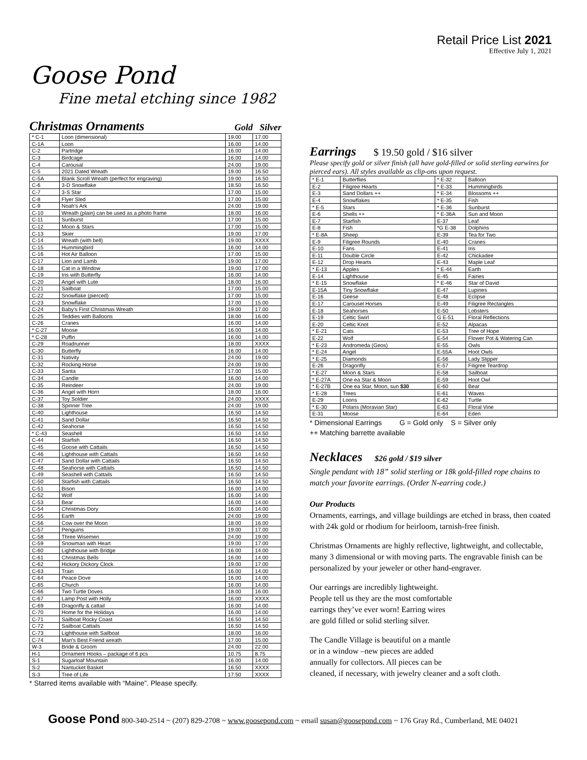Goose Pond
Fine metal etching since 1982
Retail Price List 2021
Effective July 1, 2021
Christmas Ornaments
Gold Silver
| * C-1 | Loon (dimensional) | 19.00 | 17.00 |
| C-1A | Loon | 16.00 | 14.00 |
| C-2 | Partridge | 16.00 | 14.00 |
| C-3 | Birdcage | 16.00 | 14.00 |
| C-4 | Carousal | 24.00 | 19.00 |
| C-5 | 2021 Dated Wreath | 19.00 | 16.50 |
| C-5A | Blank Scroll Wreath (perfect for engraving) | 19.00 | 16.50 |
| C-6 | 3-D Snowflake | 18.50 | 16.50 |
| C-7 | 3-S Star | 17.00 | 15.00 |
| C-8 | Flyer Sled | 17.00 | 15.00 |
| C-9 | Noah's Ark | 24.00 | 19.00 |
| C-10 | Wreath (plain) can be used as a photo frame | 18.00 | 16.00 |
| C-11 | Sunburst | 17.00 | 15.00 |
| C-12 | Moon & Stars | 17.00 | 15.00 |
| C-13 | Skier | 19.00 | 17.00 |
| C-14 | Wreath (with bell) | 19.00 | XXXX |
| C-15 | Hummingbird | 16.00 | 14.00 |
| C-16 | Hot Air Balloon | 17.00 | 15.00 |
| C-17 | Lion and Lamb | 19.00 | 17.00 |
| C-18 | Cat in a Window | 19.00 | 17.00 |
| C-19 | Iris with Butterfly | 16.00 | 14.00 |
| C-20 | Angel with Lute | 18.00 | 16.00 |
| C-21 | Sailboat | 17.00 | 15.00 |
| C-22 | Snowflake (pierced) | 17.00 | 15.00 |
| C-23 | Snowflake | 17.00 | 15.00 |
| C-24 | Baby's First Christmas Wreath | 19.00 | 17.00 |
| C-25 | Teddies with Balloons | 18.00 | 16.00 |
| C-26 | Cranes | 16.00 | 14.00 |
| * C-27 | Moose | 16.00 | 14.00 |
| * C-28 | Puffin | 16.00 | 14.00 |
| C-29 | Roadrunner | 18.00 | XXXX |
| C-30 | Butterfly | 16.00 | 14.00 |
| C-31 | Nativity | 24.00 | 19.00 |
| C-32 | Rocking Horse | 24.00 | 19.00 |
| C-33 | Santa | 17.00 | 15.00 |
| C-34 | Candle | 16.00 | 14.00 |
| C-35 | Reindeer | 24.00 | 19.00 |
| C-36 | Angel with Horn | 18.00 | 16.00 |
| C-37 | Toy Soldier | 24.00 | XXXX |
| C-38 | Spinner Tree | 24.00 | 19.00 |
| C-40 | Lighthouse | 16.50 | 14.50 |
| C-41 | Sand Dollar | 16.50 | 14.50 |
| C-42 | Seahorse | 16.50 | 14.50 |
| * C-43 | Seashell | 16.50 | 14.50 |
| C-44 | Starfish | 16.50 | 14.50 |
| C-45 | Goose with Cattails | 16.50 | 14.50 |
| C-46 | Lighthouse with Cattails | 16.50 | 14.50 |
| C-47 | Sand Dollar with Cattails | 16.50 | 14.50 |
| C-48 | Seahorse with Cattails | 16.50 | 14.50 |
| C-49 | Seashell with Cattails | 16.50 | 14.50 |
| C-50 | Starfish with Cattails | 16.50 | 14.50 |
| C-51 | Bison | 16.00 | 14.00 |
| C-52 | Wolf | 16.00 | 14.00 |
| C-53 | Bear | 16.00 | 14.00 |
| C-54 | Christmas Dory | 16.00 | 14.00 |
| C-55 | Earth | 24.00 | 19.00 |
| C-56 | Cow over the Moon | 18.00 | 16.00 |
| C-57 | Penguins | 19.00 | 17.00 |
| C-58 | Three Wisemen | 24.00 | 19.00 |
| C-59 | Snowman with Heart | 19.00 | 17.00 |
| C-60 | Lighthouse with Bridge | 16.00 | 14.00 |
| C-61 | Christmas Bells | 16.00 | 14.00 |
| C-62 | Hickory Dickory Clock | 19.00 | 17.00 |
| C-63 | Train | 16.00 | 14.00 |
| C-64 | Peace Dove | 16.00 | 14.00 |
| C-65 | Church | 16.00 | 14.00 |
| C-66 | Two Turtle Doves | 18.00 | 16.00 |
| C-67 | Lamp Post with Holly | 16.00 | XXXX |
| C-69 | Dragonfly & cattail | 16.00 | 14.00 |
| C-70 | Home for the Holidays | 16.00 | 14.00 |
| C-71 | Sailboat Rocky Coast | 16.50 | 14.50 |
| C-72 | Sailboat Cattails | 16.50 | 14.50 |
| C-73 | Lighthouse with Sailboat | 18.00 | 16.00 |
| C-74 | Man's Best Friend wreath | 17.00 | 15.00 |
| W-3 | Bride & Groom | 24.00 | 22.00 |
| H-1 | Ornament Hooks – package of 6 pcs | 10.75 | 8.75 |
| S-1 | Sugarloaf Mountain | 16.00 | 14.00 |
| S-2 | Nantucket Basket | 16.50 | XXXX |
| S-3 | Tree of Life | 17.50 | XXXX |
* Starred items available with “Maine”. Please specify.
Earrings
$ 19.50 gold / $16 silver
Please specify gold or silver finish (all have gold-filled or solid sterling earwires for pierced ears). All styles available as clip-ons upon request.
| * E-1 | Butterflies | * E-32 | Balloon |
| E-2 | Filigree Hearts | * E-33 | Hummingbirds |
| E-3 | Sand Dollars ++ | * E-34 | Blossoms ++ |
| E-4 | Snowflakes | * E-35 | Fish |
| * E-5 | Stars | * E-36 | Sunburst |
| E-6 | Shells ++ | * E-36A | Sun and Moon |
| E-7 | Starfish | E-37 | Leaf |
| E-8 | Fish | *G E-38 | Dolphins |
| * E-8A | Sheep | E-39 | Tea for Two |
| E-9 | Filigree Rounds | E-40 | Cranes |
| E-10 | Fans | E-41 | Iris |
| E-11 | Double Circle | E-42 | Chickadee |
| E-12 | Drop Hearts | E-43 | Maple Leaf |
| * E-13 | Apples | * E-44 | Earth |
| E-14 | Lighthouse | E-45 | Fairies |
| * E-15 | Snowflake | * E-46 | Star of David |
| E-15A | Tiny Snowflake | E-47 | Lupines |
| E-16 | Geese | E-48 | Eclipse |
| E-17 | Carousel Horses | E-49 | Filigree Rectangles |
| E-18 | Seahorses | E-50 | Lobsters |
| E-19 | Celtic Swirl | G E-51 | Floral Reflections |
| E-20 | Celtic Knot | E-52 | Alpacas |
| * E-21 | Cats | E-53 | Tree of Hope |
| E-22 | Wolf | E-54 | Flower Pot & Watering Can |
| * E-23 | Andromeda (Geos) | E-55 | Owls |
| * E-24 | Angel | E-55A | Hoot Owls |
| * E-25 | Diamonds | E-56 | Lady Slipper |
| E-26 | Dragonfly | E-57 | Filigree Teardrop |
| * E-27 | Moon & Stars | E-58 | Sailboat |
| * E-27A | One ea Star & Moon | E-59 | Hoot Owl |
| * E-27B | One ea Star, Moon, sun $30 | E-60 | Bear |
| * E-28 | Trees | E-61 | Waves |
| E-29 | Loons | E-62 | Turtle |
| * E-30 | Polaris (Moravian Star) | E-63 | Floral Vine |
| E-31 | Moose | E-64 | Eden |
* Dimensional Earrings G = Gold only S = Silver only
++ Matching barrette available
Necklaces
$26 gold / $19 silver
Single pendant with 18” solid sterling or 18k gold-filled rope chains to match your favorite earrings. (Order N-earring code.)
Our Products
Ornaments, earrings, and village buildings are etched in brass, then coated with 24k gold or rhodium for heirloom, tarnish-free finish.
Christmas Ornaments are highly reflective, lightweight, and collectable, many 3 dimensional or with moving parts. The engravable finish can be personalized by your jeweler or other hand-engraver.
Our earrings are incredibly lightweight.
People tell us they are the most comfortable
earrings they’ve ever worn! Earring wires
are gold filled or solid sterling silver.
The Candle Village is beautiful on a mantle
or in a window –new pieces are added
annually for collectors. All pieces can be
cleaned, if necessary, with jewelry cleaner and a soft cloth.
Goose Pond 800-340-2514 ~ (207) 829-2708 ~ www.goosepond.com ~ email susan@goosepond.com ~ 176 Gray Rd., Cumberland, ME 04021